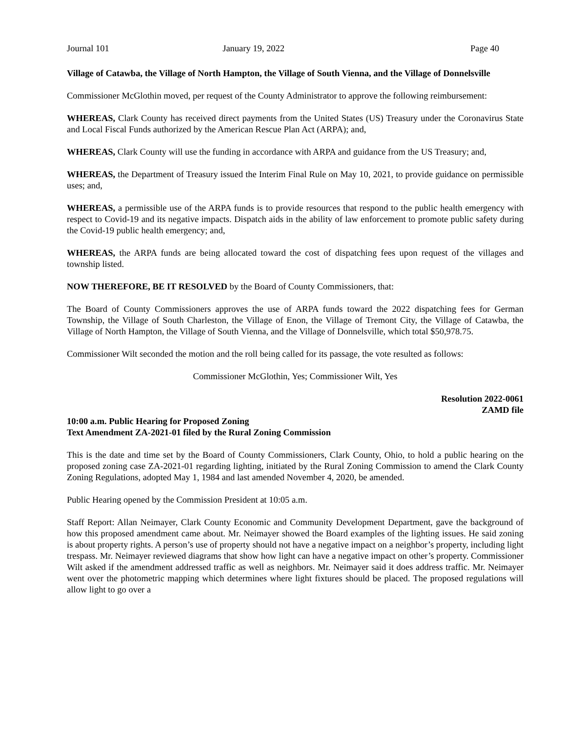Journal 101 January 19, 2022 Page 40
Village of Catawba, the Village of North Hampton, the Village of South Vienna, and the Village of Donnelsville
Commissioner McGlothin moved, per request of the County Administrator to approve the following reimbursement:
WHEREAS, Clark County has received direct payments from the United States (US) Treasury under the Coronavirus State and Local Fiscal Funds authorized by the American Rescue Plan Act (ARPA); and,
WHEREAS, Clark County will use the funding in accordance with ARPA and guidance from the US Treasury; and,
WHEREAS, the Department of Treasury issued the Interim Final Rule on May 10, 2021, to provide guidance on permissible uses; and,
WHEREAS, a permissible use of the ARPA funds is to provide resources that respond to the public health emergency with respect to Covid-19 and its negative impacts. Dispatch aids in the ability of law enforcement to promote public safety during the Covid-19 public health emergency; and,
WHEREAS, the ARPA funds are being allocated toward the cost of dispatching fees upon request of the villages and township listed.
NOW THEREFORE, BE IT RESOLVED by the Board of County Commissioners, that:
The Board of County Commissioners approves the use of ARPA funds toward the 2022 dispatching fees for German Township, the Village of South Charleston, the Village of Enon, the Village of Tremont City, the Village of Catawba, the Village of North Hampton, the Village of South Vienna, and the Village of Donnelsville, which total $50,978.75.
Commissioner Wilt seconded the motion and the roll being called for its passage, the vote resulted as follows:
Commissioner McGlothin, Yes; Commissioner Wilt, Yes
Resolution 2022-0061
ZAMD file
10:00 a.m. Public Hearing for Proposed Zoning
Text Amendment ZA-2021-01 filed by the Rural Zoning Commission
This is the date and time set by the Board of County Commissioners, Clark County, Ohio, to hold a public hearing on the proposed zoning case ZA-2021-01 regarding lighting, initiated by the Rural Zoning Commission to amend the Clark County Zoning Regulations, adopted May 1, 1984 and last amended November 4, 2020, be amended.
Public Hearing opened by the Commission President at 10:05 a.m.
Staff Report: Allan Neimayer, Clark County Economic and Community Development Department, gave the background of how this proposed amendment came about. Mr. Neimayer showed the Board examples of the lighting issues. He said zoning is about property rights. A person’s use of property should not have a negative impact on a neighbor’s property, including light trespass. Mr. Neimayer reviewed diagrams that show how light can have a negative impact on other’s property. Commissioner Wilt asked if the amendment addressed traffic as well as neighbors. Mr. Neimayer said it does address traffic. Mr. Neimayer went over the photometric mapping which determines where light fixtures should be placed. The proposed regulations will allow light to go over a